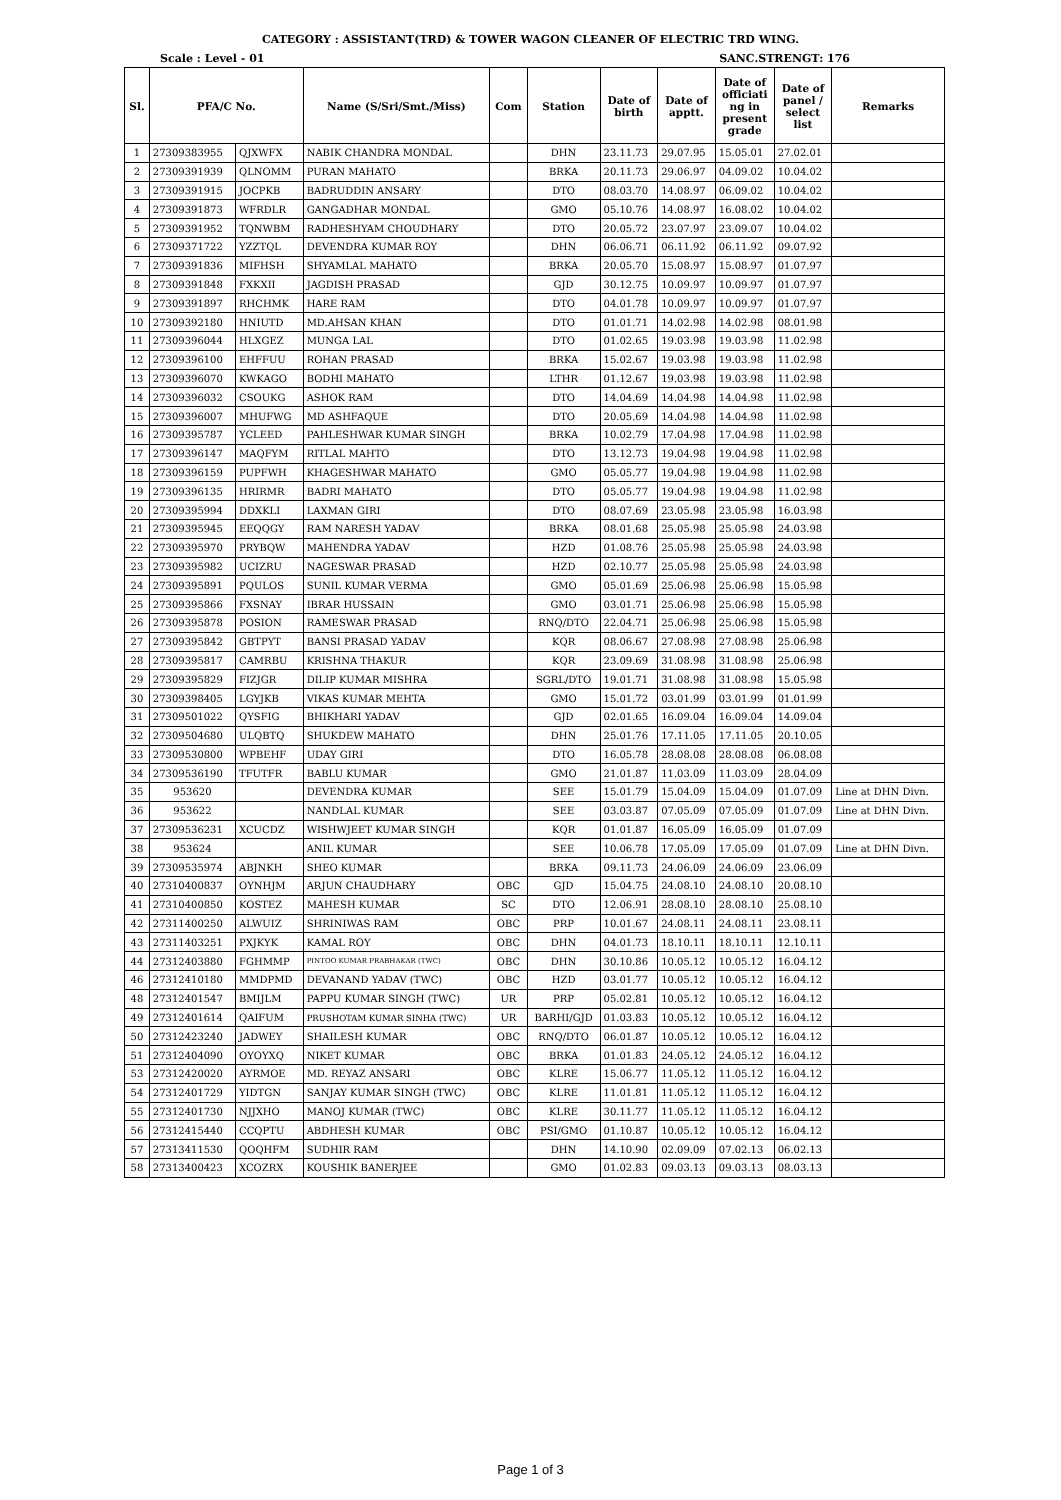CATEGORY : ASSISTANT(TRD) & TOWER WAGON CLEANER OF ELECTRIC TRD WING.
Scale : Level - 01 SANC.STRENGT: 176
| Sl. | PFA/C No. | | Name (S/Sri/Smt./Miss) | Com | Station | Date of birth | Date of apptt. | Date of officiati ng in present grade | Date of panel / select list | Remarks |
| --- | --- | --- | --- | --- | --- | --- | --- | --- | --- | --- |
| 1 | 27309383955 | QJXWFX | NABIK CHANDRA MONDAL | | DHN | 23.11.73 | 29.07.95 | 15.05.01 | 27.02.01 | |
| 2 | 27309391939 | QLNOMM | PURAN MAHATO | | BRKA | 20.11.73 | 29.06.97 | 04.09.02 | 10.04.02 | |
| 3 | 27309391915 | JOCPKB | BADRUDDIN ANSARY | | DTO | 08.03.70 | 14.08.97 | 06.09.02 | 10.04.02 | |
| 4 | 27309391873 | WFRDLR | GANGADHAR MONDAL | | GMO | 05.10.76 | 14.08.97 | 16.08.02 | 10.04.02 | |
| 5 | 27309391952 | TQNWBM | RADHESHYAM CHOUDHARY | | DTO | 20.05.72 | 23.07.97 | 23.09.07 | 10.04.02 | |
| 6 | 27309371722 | YZZTQL | DEVENDRA KUMAR ROY | | DHN | 06.06.71 | 06.11.92 | 06.11.92 | 09.07.92 | |
| 7 | 27309391836 | MIFHSH | SHYAMLAL MAHATO | | BRKA | 20.05.70 | 15.08.97 | 15.08.97 | 01.07.97 | |
| 8 | 27309391848 | FXKXII | JAGDISH PRASAD | | GJD | 30.12.75 | 10.09.97 | 10.09.97 | 01.07.97 | |
| 9 | 27309391897 | RHCHMK | HARE RAM | | DTO | 04.01.78 | 10.09.97 | 10.09.97 | 01.07.97 | |
| 10 | 27309392180 | HNIUTD | MD.AHSAN KHAN | | DTO | 01.01.71 | 14.02.98 | 14.02.98 | 08.01.98 | |
| 11 | 27309396044 | HLXGEZ | MUNGA LAL | | DTO | 01.02.65 | 19.03.98 | 19.03.98 | 11.02.98 | |
| 12 | 27309396100 | EHFFUU | ROHAN PRASAD | | BRKA | 15.02.67 | 19.03.98 | 19.03.98 | 11.02.98 | |
| 13 | 27309396070 | KWKAGO | BODHI MAHATO | | LTHR | 01.12.67 | 19.03.98 | 19.03.98 | 11.02.98 | |
| 14 | 27309396032 | CSOUKG | ASHOK RAM | | DTO | 14.04.69 | 14.04.98 | 14.04.98 | 11.02.98 | |
| 15 | 27309396007 | MHUFWG | MD ASHFAQUE | | DTO | 20.05.69 | 14.04.98 | 14.04.98 | 11.02.98 | |
| 16 | 27309395787 | YCLEED | PAHLESHWAR KUMAR SINGH | | BRKA | 10.02.79 | 17.04.98 | 17.04.98 | 11.02.98 | |
| 17 | 27309396147 | MAQFYM | RITLAL MAHTO | | DTO | 13.12.73 | 19.04.98 | 19.04.98 | 11.02.98 | |
| 18 | 27309396159 | PUPFWH | KHAGESHWAR MAHATO | | GMO | 05.05.77 | 19.04.98 | 19.04.98 | 11.02.98 | |
| 19 | 27309396135 | HRIRMR | BADRI MAHATO | | DTO | 05.05.77 | 19.04.98 | 19.04.98 | 11.02.98 | |
| 20 | 27309395994 | DDXKLI | LAXMAN GIRI | | DTO | 08.07.69 | 23.05.98 | 23.05.98 | 16.03.98 | |
| 21 | 27309395945 | EEQQGY | RAM NARESH YADAV | | BRKA | 08.01.68 | 25.05.98 | 25.05.98 | 24.03.98 | |
| 22 | 27309395970 | PRYBQW | MAHENDRA YADAV | | HZD | 01.08.76 | 25.05.98 | 25.05.98 | 24.03.98 | |
| 23 | 27309395982 | UCIZRU | NAGESWAR PRASAD | | HZD | 02.10.77 | 25.05.98 | 25.05.98 | 24.03.98 | |
| 24 | 27309395891 | PQULOS | SUNIL KUMAR VERMA | | GMO | 05.01.69 | 25.06.98 | 25.06.98 | 15.05.98 | |
| 25 | 27309395866 | FXSNAY | IBRAR HUSSAIN | | GMO | 03.01.71 | 25.06.98 | 25.06.98 | 15.05.98 | |
| 26 | 27309395878 | POSION | RAMESWAR PRASAD | | RNQ/DTO | 22.04.71 | 25.06.98 | 25.06.98 | 15.05.98 | |
| 27 | 27309395842 | GBTPYT | BANSI PRASAD YADAV | | KQR | 08.06.67 | 27.08.98 | 27.08.98 | 25.06.98 | |
| 28 | 27309395817 | CAMRBU | KRISHNA THAKUR | | KQR | 23.09.69 | 31.08.98 | 31.08.98 | 25.06.98 | |
| 29 | 27309395829 | FIZJGR | DILIP KUMAR MISHRA | | SGRL/DTO | 19.01.71 | 31.08.98 | 31.08.98 | 15.05.98 | |
| 30 | 27309398405 | LGYJKB | VIKAS KUMAR MEHTA | | GMO | 15.01.72 | 03.01.99 | 03.01.99 | 01.01.99 | |
| 31 | 27309501022 | QYSFIG | BHIKHARI YADAV | | GJD | 02.01.65 | 16.09.04 | 16.09.04 | 14.09.04 | |
| 32 | 27309504680 | ULQBTQ | SHUKDEW MAHATO | | DHN | 25.01.76 | 17.11.05 | 17.11.05 | 20.10.05 | |
| 33 | 27309530800 | WPBEHF | UDAY GIRI | | DTO | 16.05.78 | 28.08.08 | 28.08.08 | 06.08.08 | |
| 34 | 27309536190 | TFUTFR | BABLU KUMAR | | GMO | 21.01.87 | 11.03.09 | 11.03.09 | 28.04.09 | |
| 35 | 953620 | | DEVENDRA KUMAR | | SEE | 15.01.79 | 15.04.09 | 15.04.09 | 01.07.09 | Line at DHN Divn. |
| 36 | 953622 | | NANDLAL KUMAR | | SEE | 03.03.87 | 07.05.09 | 07.05.09 | 01.07.09 | Line at DHN Divn. |
| 37 | 27309536231 | XCUCDZ | WISHWJEET KUMAR SINGH | | KQR | 01.01.87 | 16.05.09 | 16.05.09 | 01.07.09 | |
| 38 | 953624 | | ANIL KUMAR | | SEE | 10.06.78 | 17.05.09 | 17.05.09 | 01.07.09 | Line at DHN Divn. |
| 39 | 27309535974 | ABJNKH | SHEO KUMAR | | BRKA | 09.11.73 | 24.06.09 | 24.06.09 | 23.06.09 | |
| 40 | 27310400837 | OYNHJM | ARJUN CHAUDHARY | OBC | GJD | 15.04.75 | 24.08.10 | 24.08.10 | 20.08.10 | |
| 41 | 27310400850 | KOSTEZ | MAHESH KUMAR | SC | DTO | 12.06.91 | 28.08.10 | 28.08.10 | 25.08.10 | |
| 42 | 27311400250 | ALWUIZ | SHRINIWAS RAM | OBC | PRP | 10.01.67 | 24.08.11 | 24.08.11 | 23.08.11 | |
| 43 | 27311403251 | PXJKYK | KAMAL ROY | OBC | DHN | 04.01.73 | 18.10.11 | 18.10.11 | 12.10.11 | |
| 44 | 27312403880 | FGHMMP | PINTOO KUMAR PRABHAKAR (TWC) | OBC | DHN | 30.10.86 | 10.05.12 | 10.05.12 | 16.04.12 | |
| 46 | 27312410180 | MMDPMD | DEVANAND YADAV (TWC) | OBC | HZD | 03.01.77 | 10.05.12 | 10.05.12 | 16.04.12 | |
| 48 | 27312401547 | BMIJLM | PAPPU KUMAR SINGH (TWC) | UR | PRP | 05.02.81 | 10.05.12 | 10.05.12 | 16.04.12 | |
| 49 | 27312401614 | QAIFUM | PRUSHOTAM KUMAR SINHA (TWC) | UR | BARHI/GJD | 01.03.83 | 10.05.12 | 10.05.12 | 16.04.12 | |
| 50 | 27312423240 | JADWEY | SHAILESH KUMAR | OBC | RNQ/DTO | 06.01.87 | 10.05.12 | 10.05.12 | 16.04.12 | |
| 51 | 27312404090 | OYOYXQ | NIKET KUMAR | OBC | BRKA | 01.01.83 | 24.05.12 | 24.05.12 | 16.04.12 | |
| 53 | 27312420020 | AYRMOE | MD. REYAZ ANSARI | OBC | KLRE | 15.06.77 | 11.05.12 | 11.05.12 | 16.04.12 | |
| 54 | 27312401729 | YIDTGN | SANJAY KUMAR SINGH (TWC) | OBC | KLRE | 11.01.81 | 11.05.12 | 11.05.12 | 16.04.12 | |
| 55 | 27312401730 | NJJXHO | MANOJ KUMAR (TWC) | OBC | KLRE | 30.11.77 | 11.05.12 | 11.05.12 | 16.04.12 | |
| 56 | 27312415440 | CCQPTU | ABDHESH KUMAR | OBC | PSI/GMO | 01.10.87 | 10.05.12 | 10.05.12 | 16.04.12 | |
| 57 | 27313411530 | QOQHFM | SUDHIR RAM | | DHN | 14.10.90 | 02.09.09 | 07.02.13 | 06.02.13 | |
| 58 | 27313400423 | XCOZRX | KOUSHIK BANERJEE | | GMO | 01.02.83 | 09.03.13 | 09.03.13 | 08.03.13 | |
Page 1 of 3